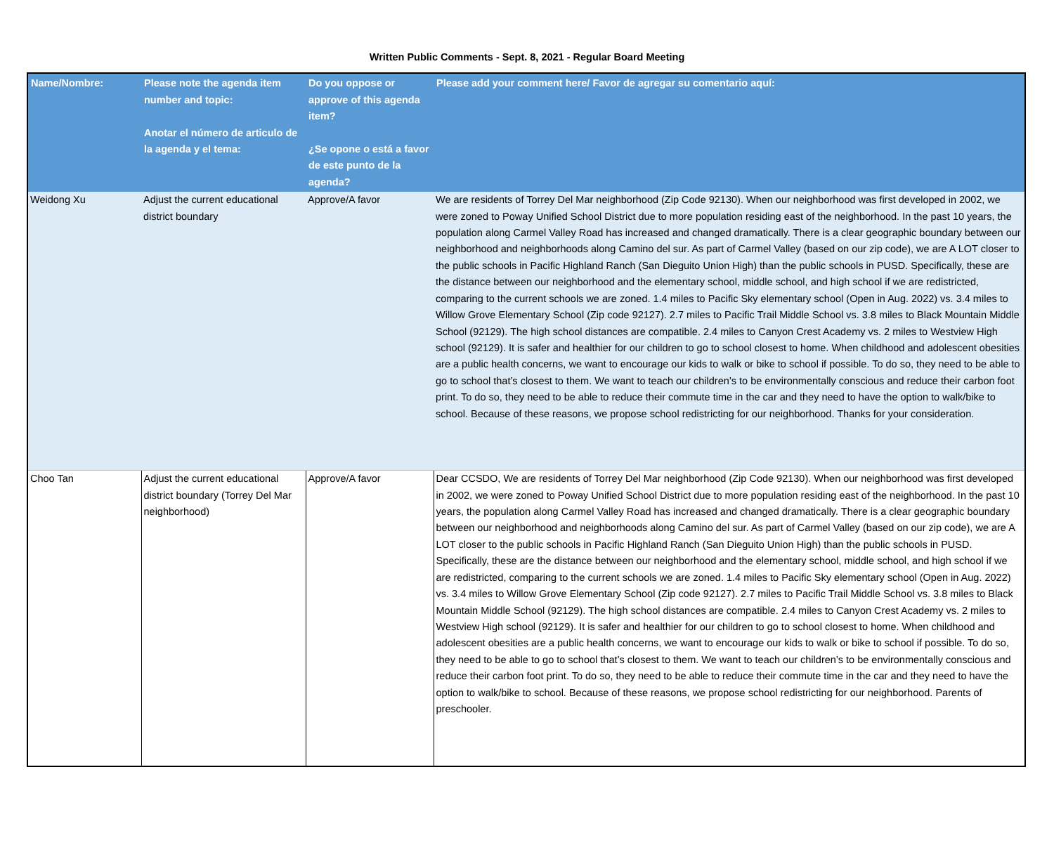Written Public Comments - Sept. 8, 2021 - Regular Board Meeting
| Name/Nombre: | Please note the agenda item number and topic: Anotar el número de articulo de la agenda y el tema: | Do you oppose or approve of this agenda item? ¿Se opone o está a favor de este punto de la agenda? | Please add your comment here/ Favor de agregar su comentario aquí: |
| --- | --- | --- | --- |
| Weidong Xu | Adjust the current educational district boundary | Approve/A favor | We are residents of Torrey Del Mar neighborhood (Zip Code 92130). When our neighborhood was first developed in 2002, we were zoned to Poway Unified School District due to more population residing east of the neighborhood. In the past 10 years, the population along Carmel Valley Road has increased and changed dramatically. There is a clear geographic boundary between our neighborhood and neighborhoods along Camino del sur. As part of Carmel Valley (based on our zip code), we are A LOT closer to the public schools in Pacific Highland Ranch (San Dieguito Union High) than the public schools in PUSD. Specifically, these are the distance between our neighborhood and the elementary school, middle school, and high school if we are redistricted, comparing to the current schools we are zoned. 1.4 miles to Pacific Sky elementary school (Open in Aug. 2022) vs. 3.4 miles to Willow Grove Elementary School (Zip code 92127). 2.7 miles to Pacific Trail Middle School vs. 3.8 miles to Black Mountain Middle School (92129). The high school distances are compatible. 2.4 miles to Canyon Crest Academy vs. 2 miles to Westview High school (92129). It is safer and healthier for our children to go to school closest to home. When childhood and adolescent obesities are a public health concerns, we want to encourage our kids to walk or bike to school if possible. To do so, they need to be able to go to school that’s closest to them. We want to teach our children’s to be environmentally conscious and reduce their carbon foot print. To do so, they need to be able to reduce their commute time in the car and they need to have the option to walk/bike to school. Because of these reasons, we propose school redistricting for our neighborhood. Thanks for your consideration. |
| Choo Tan | Adjust the current educational district boundary (Torrey Del Mar neighborhood) | Approve/A favor | Dear CCSDO, We are residents of Torrey Del Mar neighborhood (Zip Code 92130). When our neighborhood was first developed in 2002, we were zoned to Poway Unified School District due to more population residing east of the neighborhood. In the past 10 years, the population along Carmel Valley Road has increased and changed dramatically. There is a clear geographic boundary between our neighborhood and neighborhoods along Camino del sur. As part of Carmel Valley (based on our zip code), we are A LOT closer to the public schools in Pacific Highland Ranch (San Dieguito Union High) than the public schools in PUSD. Specifically, these are the distance between our neighborhood and the elementary school, middle school, and high school if we are redistricted, comparing to the current schools we are zoned. 1.4 miles to Pacific Sky elementary school (Open in Aug. 2022) vs. 3.4 miles to Willow Grove Elementary School (Zip code 92127). 2.7 miles to Pacific Trail Middle School vs. 3.8 miles to Black Mountain Middle School (92129). The high school distances are compatible. 2.4 miles to Canyon Crest Academy vs. 2 miles to Westview High school (92129). It is safer and healthier for our children to go to school closest to home. When childhood and adolescent obesities are a public health concerns, we want to encourage our kids to walk or bike to school if possible. To do so, they need to be able to go to school that’s closest to them. We want to teach our children’s to be environmentally conscious and reduce their carbon foot print. To do so, they need to be able to reduce their commute time in the car and they need to have the option to walk/bike to school. Because of these reasons, we propose school redistricting for our neighborhood. Parents of preschooler. |